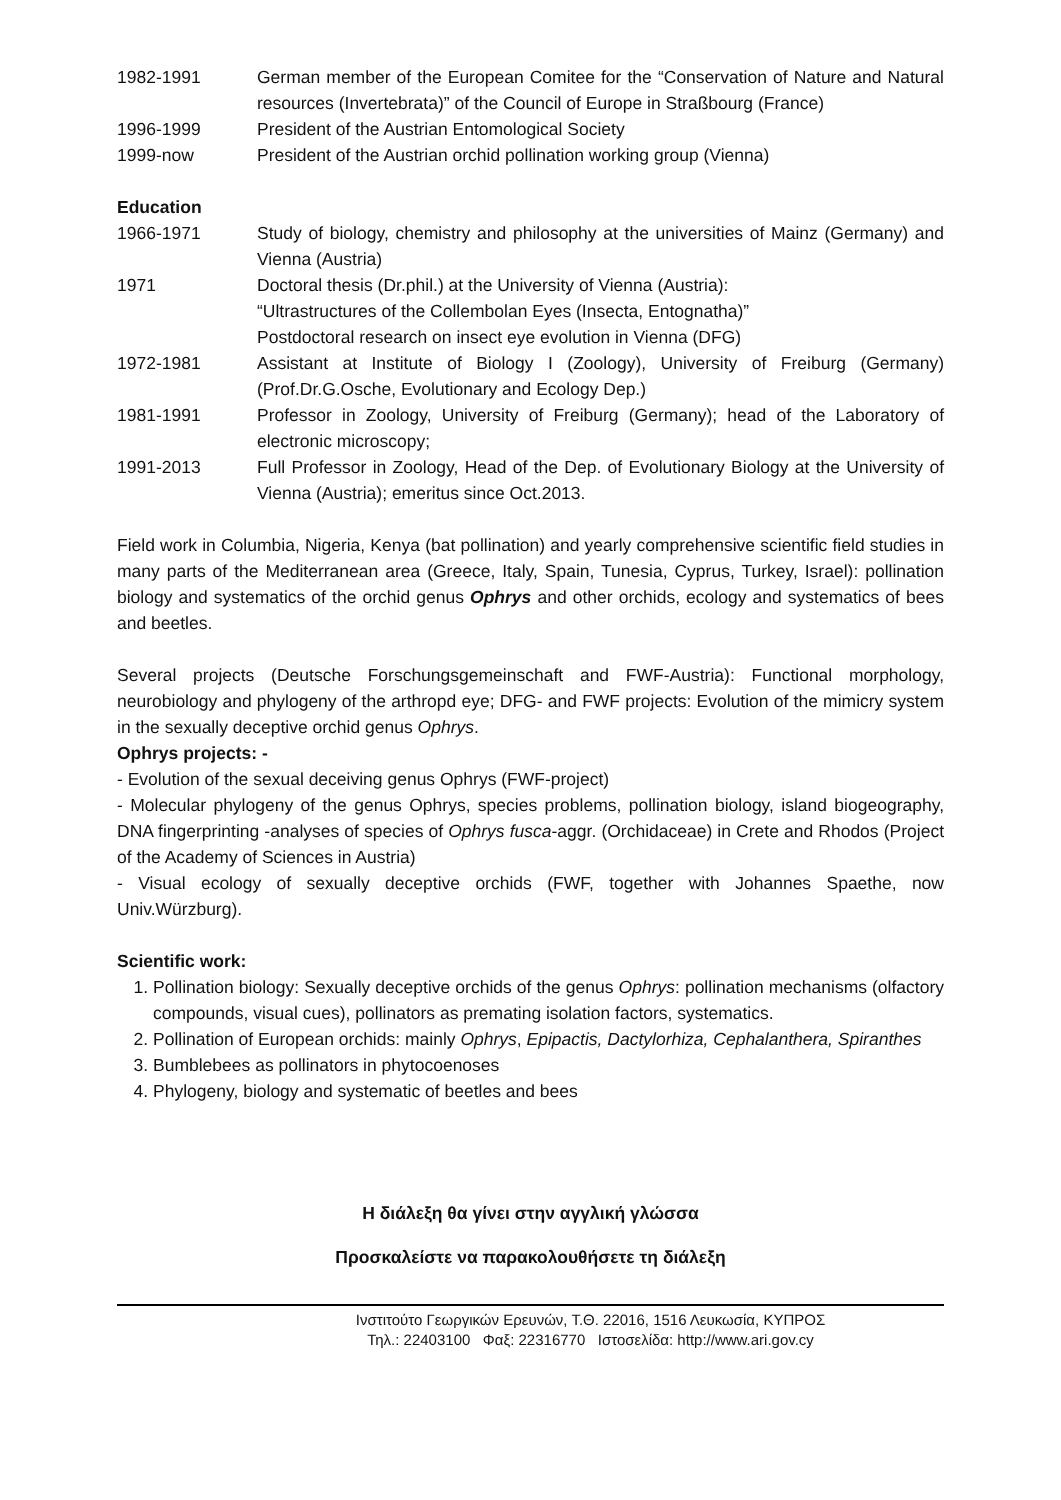1982-1991 German member of the European Comitee for the “Conservation of Nature and Natural resources (Invertebrata)” of the Council of Europe in Straßbourg (France)
1996-1999 President of the Austrian Entomological Society
1999-now President of the Austrian orchid pollination working group (Vienna)
Education
1966-1971 Study of biology, chemistry and philosophy at the universities of Mainz (Germany) and Vienna (Austria)
1971 Doctoral thesis (Dr.phil.) at the University of Vienna (Austria):
“Ultrastructures of the Collembolan Eyes (Insecta, Entognatha)”
Postdoctoral research on insect eye evolution in Vienna (DFG)
1972-1981 Assistant at Institute of Biology I (Zoology), University of Freiburg (Germany) (Prof.Dr.G.Osche, Evolutionary and Ecology Dep.)
1981-1991 Professor in Zoology, University of Freiburg (Germany); head of the Laboratory of electronic microscopy;
1991-2013 Full Professor in Zoology, Head of the Dep. of Evolutionary Biology at the University of Vienna (Austria); emeritus since Oct.2013.
Field work in Columbia, Nigeria, Kenya (bat pollination) and yearly comprehensive scientific field studies in many parts of the Mediterranean area (Greece, Italy, Spain, Tunesia, Cyprus, Turkey, Israel): pollination biology and systematics of the orchid genus Ophrys and other orchids, ecology and systematics of bees and beetles.
Several projects (Deutsche Forschungsgemeinschaft and FWF-Austria): Functional morphology, neurobiology and phylogeny of the arthropd eye; DFG- and FWF projects: Evolution of the mimicry system in the sexually deceptive orchid genus Ophrys.
Ophrys projects: -
- Evolution of the sexual deceiving genus Ophrys (FWF-project)
- Molecular phylogeny of the genus Ophrys, species problems, pollination biology, island biogeography, DNA fingerprinting -analyses of species of Ophrys fusca-aggr. (Orchidaceae) in Crete and Rhodos (Project of the Academy of Sciences in Austria)
- Visual ecology of sexually deceptive orchids (FWF, together with Johannes Spaethe, now Univ.Würzburg).
Scientific work:
1. Pollination biology: Sexually deceptive orchids of the genus Ophrys: pollination mechanisms (olfactory compounds, visual cues), pollinators as premating isolation factors, systematics.
2. Pollination of European orchids: mainly Ophrys, Epipactis, Dactylorhiza, Cephalanthera, Spiranthes
3. Bumblebees as pollinators in phytocoenoses
4. Phylogeny, biology and systematic of beetles and bees
Η διάλεξη θα γίνει στην αγγλική γλώσσα
Προσκαλείστε να παρακολουθήσετε τη διάλεξη
Ινστιτούτο Γεωργικών Ερευνών, Τ.Θ. 22016, 1516 Λευκωσία, ΚΥΠΡΟΣ
Τηλ.: 22403100 Φαξ: 22316770 Ιστοσελίδα: http://www.ari.gov.cy